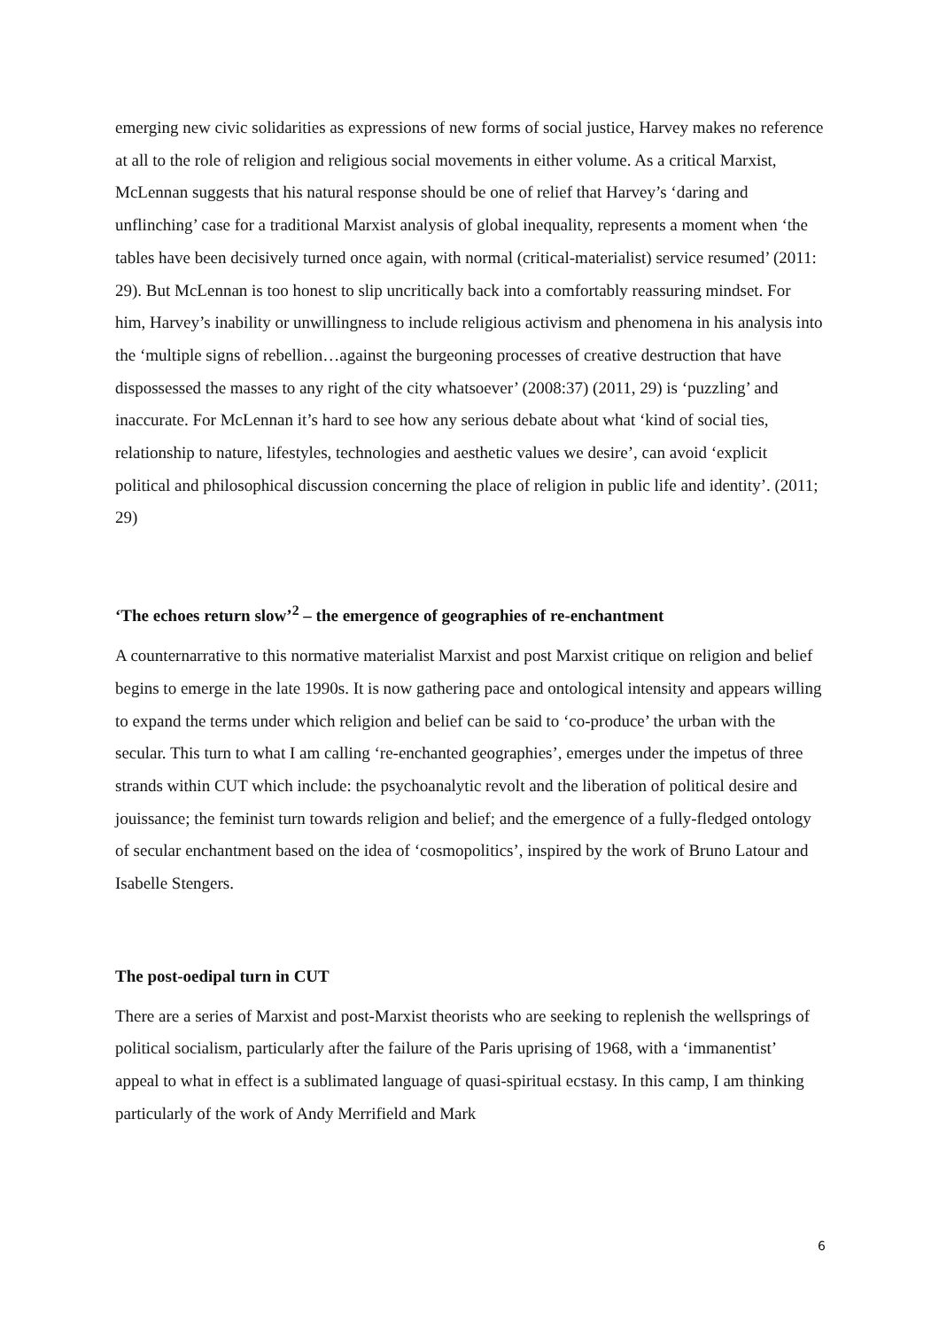emerging new civic solidarities as expressions of new forms of social justice, Harvey makes no reference at all to the role of religion and religious social movements in either volume. As a critical Marxist, McLennan suggests that his natural response should be one of relief that Harvey’s ‘daring and unflinching’ case for a traditional Marxist analysis of global inequality, represents a moment when ‘the tables have been decisively turned once again, with normal (critical-materialist) service resumed’ (2011: 29). But McLennan is too honest to slip uncritically back into a comfortably reassuring mindset. For him, Harvey’s inability or unwillingness to include religious activism and phenomena in his analysis into the ‘multiple signs of rebellion…against the burgeoning processes of creative destruction that have dispossessed the masses to any right of the city whatsoever’ (2008:37) (2011, 29) is ‘puzzling’ and inaccurate. For McLennan it’s hard to see how any serious debate about what ‘kind of social ties, relationship to nature, lifestyles, technologies and aesthetic values we desire’, can avoid ‘explicit political and philosophical discussion concerning the place of religion in public life and identity’. (2011; 29)
‘The echoes return slow’<sup>2</sup> – the emergence of geographies of re-enchantment
A counternarrative to this normative materialist Marxist and post Marxist critique on religion and belief begins to emerge in the late 1990s. It is now gathering pace and ontological intensity and appears willing to expand the terms under which religion and belief can be said to ‘co-produce’ the urban with the secular. This turn to what I am calling ‘re-enchanted geographies’, emerges under the impetus of three strands within CUT which include: the psychoanalytic revolt and the liberation of political desire and jouissance; the feminist turn towards religion and belief; and the emergence of a fully-fledged ontology of secular enchantment based on the idea of ‘cosmopolitics’, inspired by the work of Bruno Latour and Isabelle Stengers.
The post-oedipal turn in CUT
There are a series of Marxist and post-Marxist theorists who are seeking to replenish the wellsprings of political socialism, particularly after the failure of the Paris uprising of 1968, with a ‘immanentist’ appeal to what in effect is a sublimated language of quasi-spiritual ecstasy. In this camp, I am thinking particularly of the work of Andy Merrifield and Mark
6